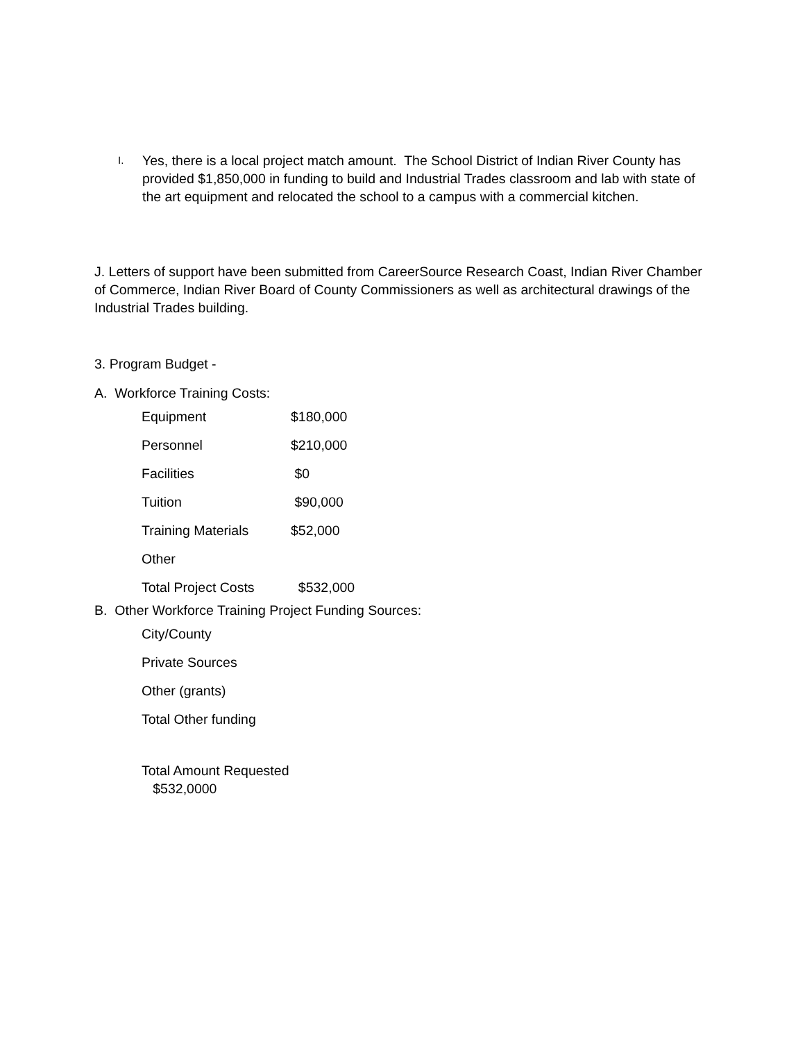I.
Yes, there is a local project match amount. The School District of Indian River County has provided $1,850,000 in funding to build and Industrial Trades classroom and lab with state of the art equipment and relocated the school to a campus with a commercial kitchen.
J. Letters of support have been submitted from CareerSource Research Coast, Indian River Chamber of Commerce, Indian River Board of County Commissioners as well as architectural drawings of the Industrial Trades building.
3. Program Budget -
A. Workforce Training Costs:
| Equipment | $180,000 |
| Personnel | $210,000 |
| Facilities | $0 |
| Tuition | $90,000 |
| Training Materials | $52,000 |
| Other | |
| Total Project Costs | $532,000 |
B. Other Workforce Training Project Funding Sources:
| City/County |
| Private Sources |
| Other (grants) |
| Total Other funding |
| Total Amount Requested $532,0000 |